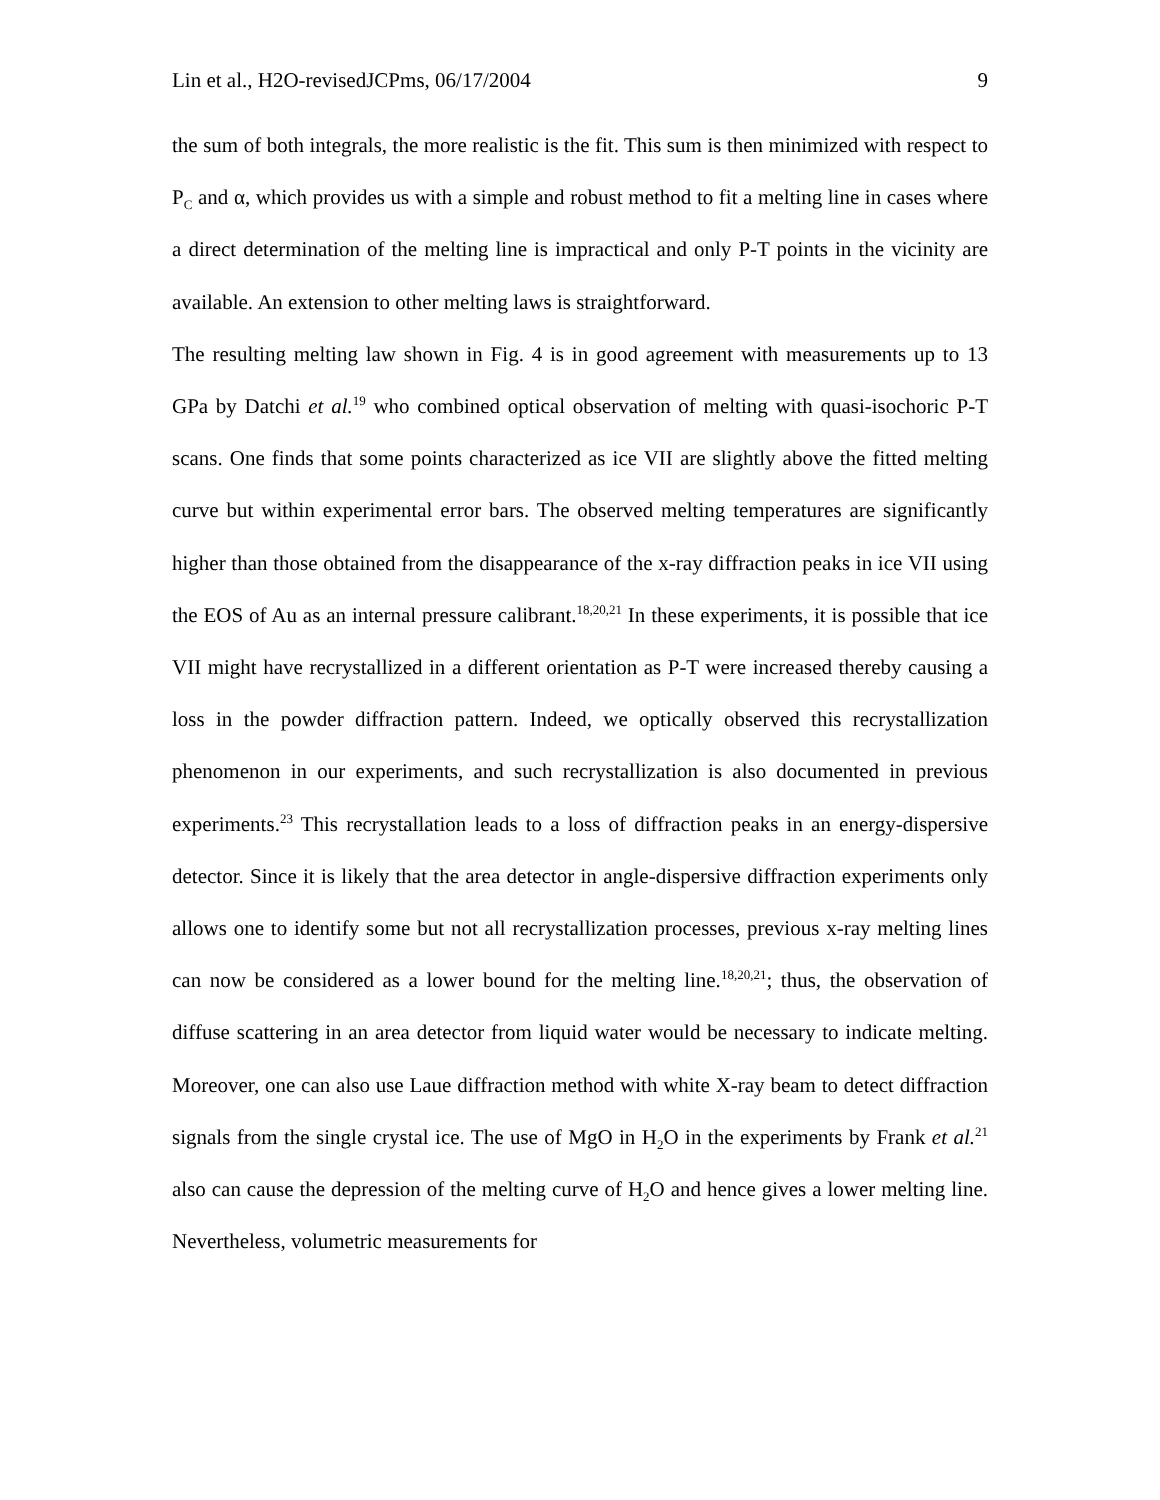Lin et al., H2O-revisedJCPms, 06/17/2004 9
the sum of both integrals, the more realistic is the fit. This sum is then minimized with respect to P<sub>C</sub> and α, which provides us with a simple and robust method to fit a melting line in cases where a direct determination of the melting line is impractical and only P-T points in the vicinity are available. An extension to other melting laws is straightforward.
The resulting melting law shown in Fig. 4 is in good agreement with measurements up to 13 GPa by Datchi et al.<sup>19</sup> who combined optical observation of melting with quasi-isochoric P-T scans. One finds that some points characterized as ice VII are slightly above the fitted melting curve but within experimental error bars. The observed melting temperatures are significantly higher than those obtained from the disappearance of the x-ray diffraction peaks in ice VII using the EOS of Au as an internal pressure calibrant.<sup>18,20,21</sup> In these experiments, it is possible that ice VII might have recrystallized in a different orientation as P-T were increased thereby causing a loss in the powder diffraction pattern. Indeed, we optically observed this recrystallization phenomenon in our experiments, and such recrystallization is also documented in previous experiments.<sup>23</sup> This recrystallation leads to a loss of diffraction peaks in an energy-dispersive detector. Since it is likely that the area detector in angle-dispersive diffraction experiments only allows one to identify some but not all recrystallization processes, previous x-ray melting lines can now be considered as a lower bound for the melting line.<sup>18,20,21</sup>; thus, the observation of diffuse scattering in an area detector from liquid water would be necessary to indicate melting. Moreover, one can also use Laue diffraction method with white X-ray beam to detect diffraction signals from the single crystal ice. The use of MgO in H<sub>2</sub>O in the experiments by Frank et al.<sup>21</sup> also can cause the depression of the melting curve of H<sub>2</sub>O and hence gives a lower melting line. Nevertheless, volumetric measurements for